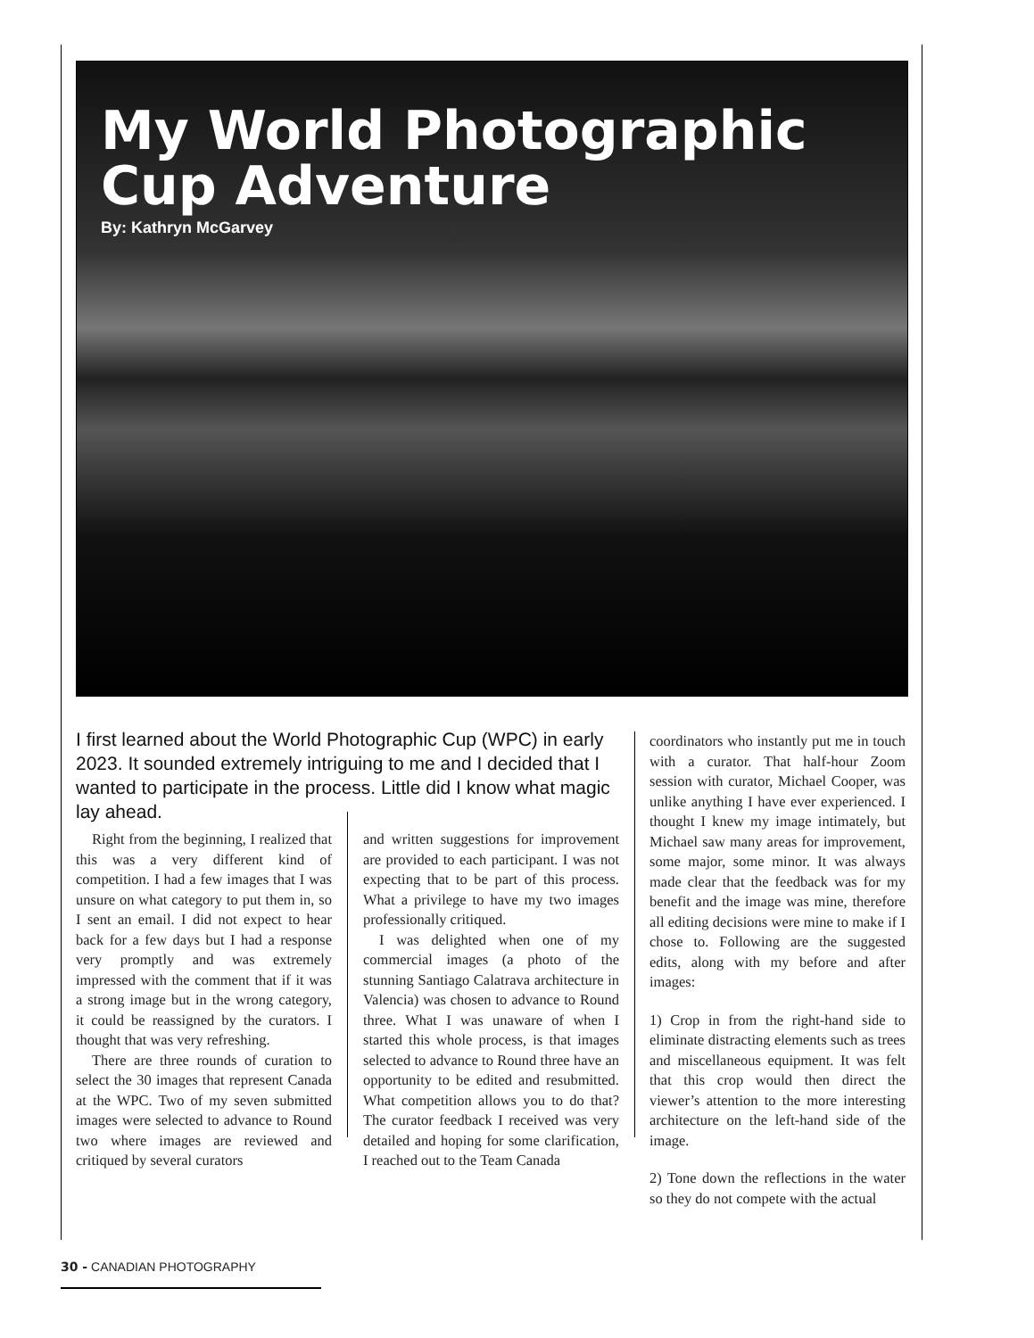My World Photographic
Cup Adventure
By: Kathryn McGarvey
I first learned about the World Photographic Cup (WPC) in early 2023. It sounded extremely intriguing to me and I decided that I wanted to participate in the process. Little did I know what magic lay ahead.
Right from the beginning, I realized that this was a very different kind of competition. I had a few images that I was unsure on what category to put them in, so I sent an email. I did not expect to hear back for a few days but I had a response very promptly and was extremely impressed with the comment that if it was a strong image but in the wrong category, it could be reassigned by the curators. I thought that was very refreshing.
There are three rounds of curation to select the 30 images that represent Canada at the WPC. Two of my seven submitted images were selected to advance to Round two where images are reviewed and critiqued by several curators
and written suggestions for improvement are provided to each participant. I was not expecting that to be part of this process. What a privilege to have my two images professionally critiqued.
I was delighted when one of my commercial images (a photo of the stunning Santiago Calatrava architecture in Valencia) was chosen to advance to Round three. What I was unaware of when I started this whole process, is that images selected to advance to Round three have an opportunity to be edited and resubmitted. What competition allows you to do that? The curator feedback I received was very detailed and hoping for some clarification, I reached out to the Team Canada
coordinators who instantly put me in touch with a curator. That half-hour Zoom session with curator, Michael Cooper, was unlike anything I have ever experienced. I thought I knew my image intimately, but Michael saw many areas for improvement, some major, some minor. It was always made clear that the feedback was for my benefit and the image was mine, therefore all editing decisions were mine to make if I chose to. Following are the suggested edits, along with my before and after images:
1) Crop in from the right-hand side to eliminate distracting elements such as trees and miscellaneous equipment. It was felt that this crop would then direct the viewer’s attention to the more interesting architecture on the left-hand side of the image.
2) Tone down the reflections in the water so they do not compete with the actual
30 - CANADIAN PHOTOGRAPHY